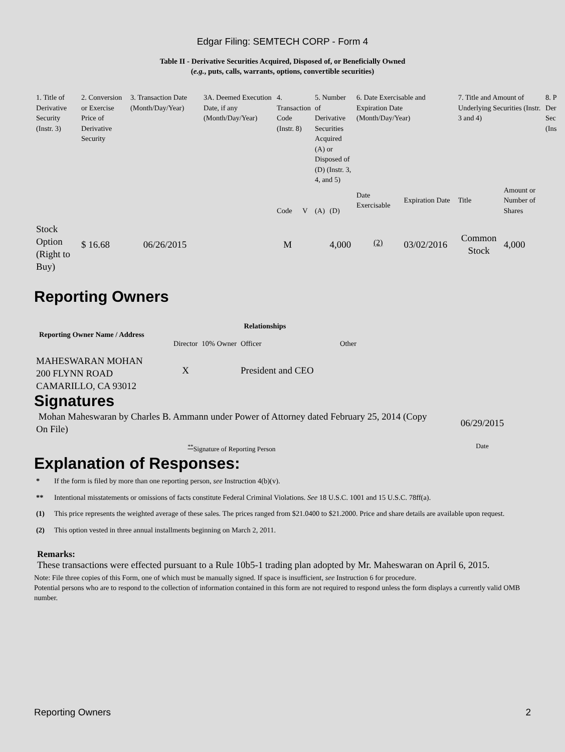Edgar Filing: SEMTECH CORP - Form 4
Table II - Derivative Securities Acquired, Disposed of, or Beneficially Owned
(e.g., puts, calls, warrants, options, convertible securities)
| 1. Title of Derivative Security (Instr. 3) | 2. Conversion or Exercise Price of Derivative Security | 3. Transaction Date (Month/Day/Year) | 3A. Deemed Execution Date, if any (Month/Day/Year) | 4. Transaction Code (Instr. 8) | | 5. Number of Derivative Securities Acquired (A) or Disposed of (D) (Instr. 3, 4, and 5) | | 6. Date Exercisable and Expiration Date (Month/Day/Year) | | 7. Title and Amount of Underlying Securities (Instr. 3 and 4) | | 8. P Der Sec (Ins |
| | | | | Code | V | (A) | (D) | Date Exercisable | Expiration Date | Title | Amount or Number of Shares | |
| Stock Option (Right to Buy) | $ 16.68 | 06/26/2015 | | M | | | 4,000 | <sup>(2)</sup> | 03/02/2016 | Common Stock | 4,000 | |
Reporting Owners
| Reporting Owner Name / Address | Relationships | | | |
| --- | --- | --- | --- | --- |
| | Director | 10% Owner | Officer | Other |
| MAHESWARAN MOHAN 200 FLYNN ROAD CAMARILLO, CA 93012 | X | | President and CEO | |
Signatures
| Mohan Maheswaran by Charles B. Ammann under Power of Attorney dated February 25, 2014 (Copy On File) | 06/29/2015 |
| <sup>**</sup> Signature of Reporting Person | Date |
Explanation of Responses:
| * | If the form is filed by more than one reporting person, see Instruction 4(b)(v). |
| ** | Intentional misstatements or omissions of facts constitute Federal Criminal Violations. See 18 U.S.C. 1001 and 15 U.S.C. 78ff(a). |
| (1) | This price represents the weighted average of these sales. The prices ranged from $21.0400 to $21.2000. Price and share details are available upon request. |
| (2) | This option vested in three annual installments beginning on March 2, 2011. |
Remarks:
These transactions were effected pursuant to a Rule 10b5-1 trading plan adopted by Mr. Maheswaran on April 6, 2015.
Note: File three copies of this Form, one of which must be manually signed. If space is insufficient, see Instruction 6 for procedure.
Potential persons who are to respond to the collection of information contained in this form are not required to respond unless the form displays a currently valid OMB number.
Reporting Owners 2